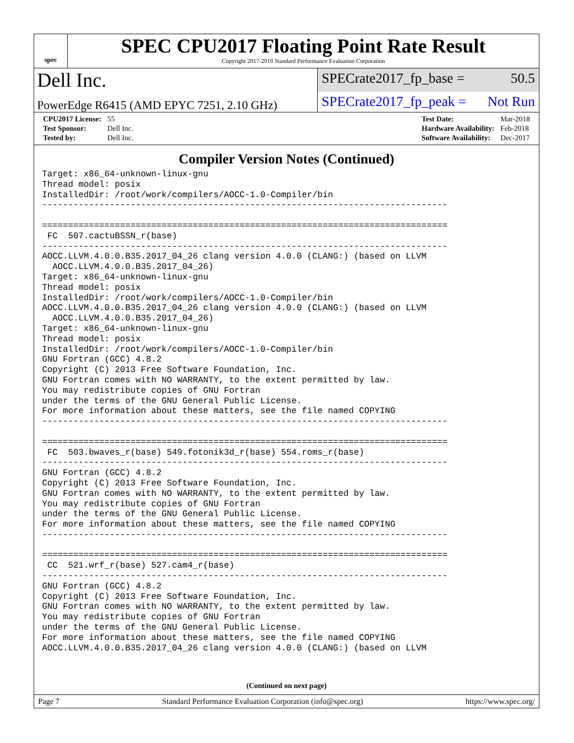spec
SPEC CPU2017 Floating Point Rate Result
Copyright 2017-2019 Standard Performance Evaluation Corporation
Dell Inc.
SPECrate2017_fp_base = 50.5
PowerEdge R6415 (AMD EPYC 7251, 2.10 GHz)
SPECrate2017_fp_peak = Not Run
| CPU2017 License: | 55 |
| Test Sponsor: | Dell Inc. |
| Tested by: | Dell Inc. |
| Test Date: | Mar-2018 |
| Hardware Availability: | Feb-2018 |
| Software Availability: | Dec-2017 |
Compiler Version Notes (Continued)
Target: x86_64-unknown-linux-gnu
Thread model: posix
InstalledDir: /root/work/compilers/AOCC-1.0-Compiler/bin
------------------------------------------------------------------------------

==============================================================================
 FC  507.cactuBSSN_r(base)
------------------------------------------------------------------------------
AOCC.LLVM.4.0.0.B35.2017_04_26 clang version 4.0.0 (CLANG:) (based on LLVM
  AOCC.LLVM.4.0.0.B35.2017_04_26)
Target: x86_64-unknown-linux-gnu
Thread model: posix
InstalledDir: /root/work/compilers/AOCC-1.0-Compiler/bin
AOCC.LLVM.4.0.0.B35.2017_04_26 clang version 4.0.0 (CLANG:) (based on LLVM
  AOCC.LLVM.4.0.0.B35.2017_04_26)
Target: x86_64-unknown-linux-gnu
Thread model: posix
InstalledDir: /root/work/compilers/AOCC-1.0-Compiler/bin
GNU Fortran (GCC) 4.8.2
Copyright (C) 2013 Free Software Foundation, Inc.
GNU Fortran comes with NO WARRANTY, to the extent permitted by law.
You may redistribute copies of GNU Fortran
under the terms of the GNU General Public License.
For more information about these matters, see the file named COPYING
------------------------------------------------------------------------------

==============================================================================
 FC  503.bwaves_r(base) 549.fotonik3d_r(base) 554.roms_r(base)
------------------------------------------------------------------------------
GNU Fortran (GCC) 4.8.2
Copyright (C) 2013 Free Software Foundation, Inc.
GNU Fortran comes with NO WARRANTY, to the extent permitted by law.
You may redistribute copies of GNU Fortran
under the terms of the GNU General Public License.
For more information about these matters, see the file named COPYING
------------------------------------------------------------------------------

==============================================================================
 CC  521.wrf_r(base) 527.cam4_r(base)
------------------------------------------------------------------------------
GNU Fortran (GCC) 4.8.2
Copyright (C) 2013 Free Software Foundation, Inc.
GNU Fortran comes with NO WARRANTY, to the extent permitted by law.
You may redistribute copies of GNU Fortran
under the terms of the GNU General Public License.
For more information about these matters, see the file named COPYING
AOCC.LLVM.4.0.0.B35.2017_04_26 clang version 4.0.0 (CLANG:) (based on LLVM
(Continued on next page)
Page 7 Standard Performance Evaluation Corporation (info@spec.org) https://www.spec.org/